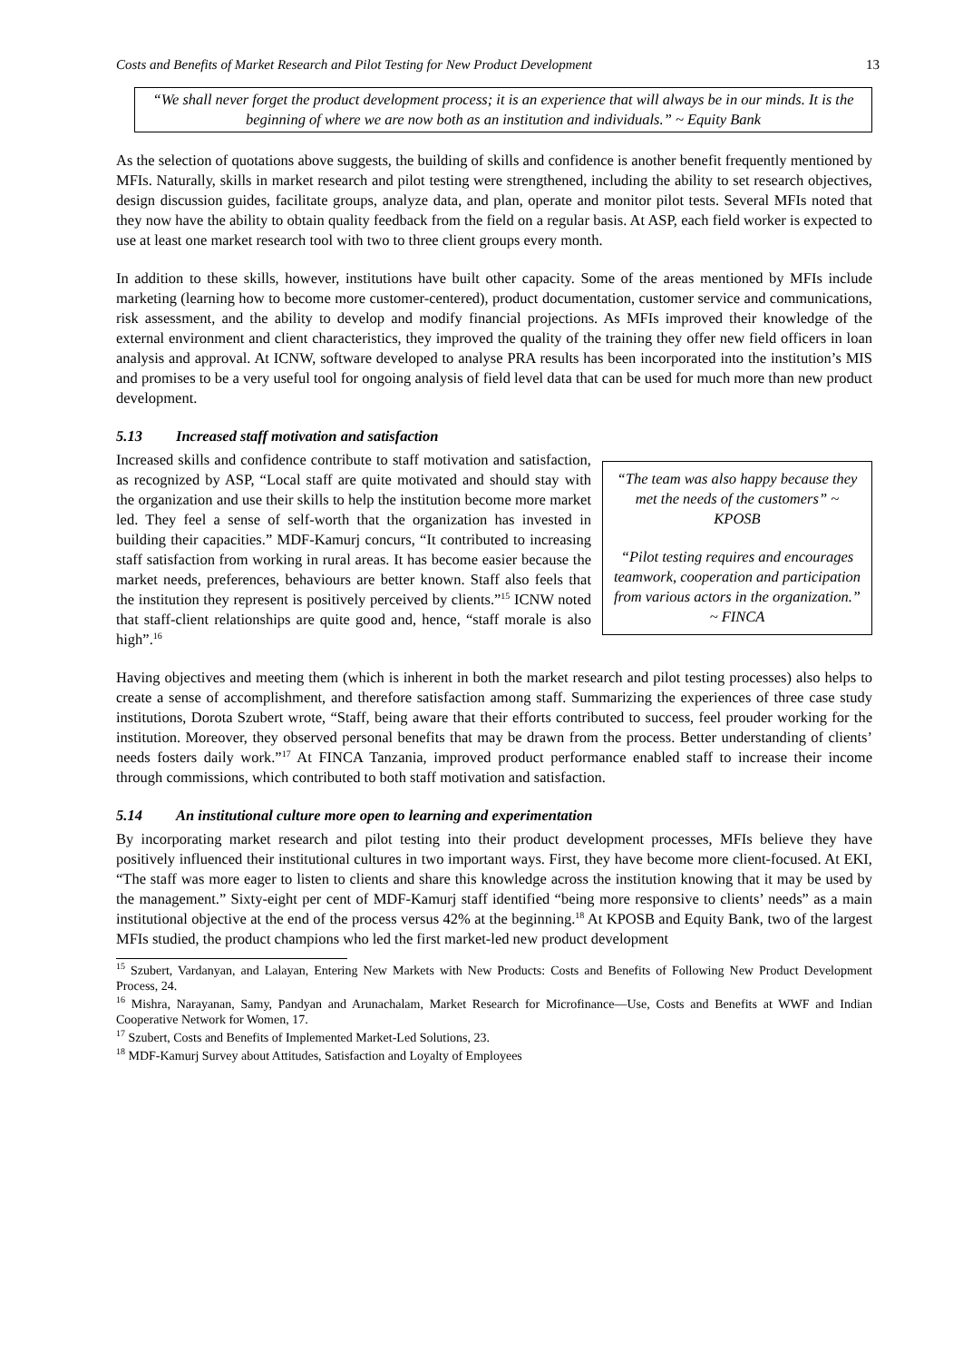Costs and Benefits of Market Research and Pilot Testing for New Product Development 13
“We shall never forget the product development process; it is an experience that will always be in our minds. It is the beginning of where we are now both as an institution and individuals.” ~ Equity Bank
As the selection of quotations above suggests, the building of skills and confidence is another benefit frequently mentioned by MFIs. Naturally, skills in market research and pilot testing were strengthened, including the ability to set research objectives, design discussion guides, facilitate groups, analyze data, and plan, operate and monitor pilot tests. Several MFIs noted that they now have the ability to obtain quality feedback from the field on a regular basis. At ASP, each field worker is expected to use at least one market research tool with two to three client groups every month.
In addition to these skills, however, institutions have built other capacity. Some of the areas mentioned by MFIs include marketing (learning how to become more customer-centered), product documentation, customer service and communications, risk assessment, and the ability to develop and modify financial projections. As MFIs improved their knowledge of the external environment and client characteristics, they improved the quality of the training they offer new field officers in loan analysis and approval. At ICNW, software developed to analyse PRA results has been incorporated into the institution’s MIS and promises to be a very useful tool for ongoing analysis of field level data that can be used for much more than new product development.
5.13 Increased staff motivation and satisfaction
Increased skills and confidence contribute to staff motivation and satisfaction, as recognized by ASP, “Local staff are quite motivated and should stay with the organization and use their skills to help the institution become more market led. They feel a sense of self-worth that the organization has invested in building their capacities.” MDF-Kamurj concurs, “It contributed to increasing staff satisfaction from working in rural areas. It has become easier because the market needs, preferences, behaviours are better known. Staff also feels that the institution they represent is positively perceived by clients.”<sup>15</sup> ICNW noted that staff-client relationships are quite good and, hence, “staff morale is also high”.<sup>16</sup>
“The team was also happy because they met the needs of the customers” ~ KPOSB
“Pilot testing requires and encourages teamwork, cooperation and participation from various actors in the organization.” ~ FINCA
Having objectives and meeting them (which is inherent in both the market research and pilot testing processes) also helps to create a sense of accomplishment, and therefore satisfaction among staff. Summarizing the experiences of three case study institutions, Dorota Szubert wrote, “Staff, being aware that their efforts contributed to success, feel prouder working for the institution. Moreover, they observed personal benefits that may be drawn from the process. Better understanding of clients’ needs fosters daily work.”<sup>17</sup> At FINCA Tanzania, improved product performance enabled staff to increase their income through commissions, which contributed to both staff motivation and satisfaction.
5.14 An institutional culture more open to learning and experimentation
By incorporating market research and pilot testing into their product development processes, MFIs believe they have positively influenced their institutional cultures in two important ways. First, they have become more client-focused. At EKI, “The staff was more eager to listen to clients and share this knowledge across the institution knowing that it may be used by the management.” Sixty-eight per cent of MDF-Kamurj staff identified “being more responsive to clients’ needs” as a main institutional objective at the end of the process versus 42% at the beginning.<sup>18</sup> At KPOSB and Equity Bank, two of the largest MFIs studied, the product champions who led the first market-led new product development
<sup>15</sup> Szubert, Vardanyan, and Lalayan, Entering New Markets with New Products: Costs and Benefits of Following New Product Development Process, 24.
<sup>16</sup> Mishra, Narayanan, Samy, Pandyan and Arunachalam, Market Research for Microfinance—Use, Costs and Benefits at WWF and Indian Cooperative Network for Women, 17.
<sup>17</sup> Szubert, Costs and Benefits of Implemented Market-Led Solutions, 23.
<sup>18</sup> MDF-Kamurj Survey about Attitudes, Satisfaction and Loyalty of Employees